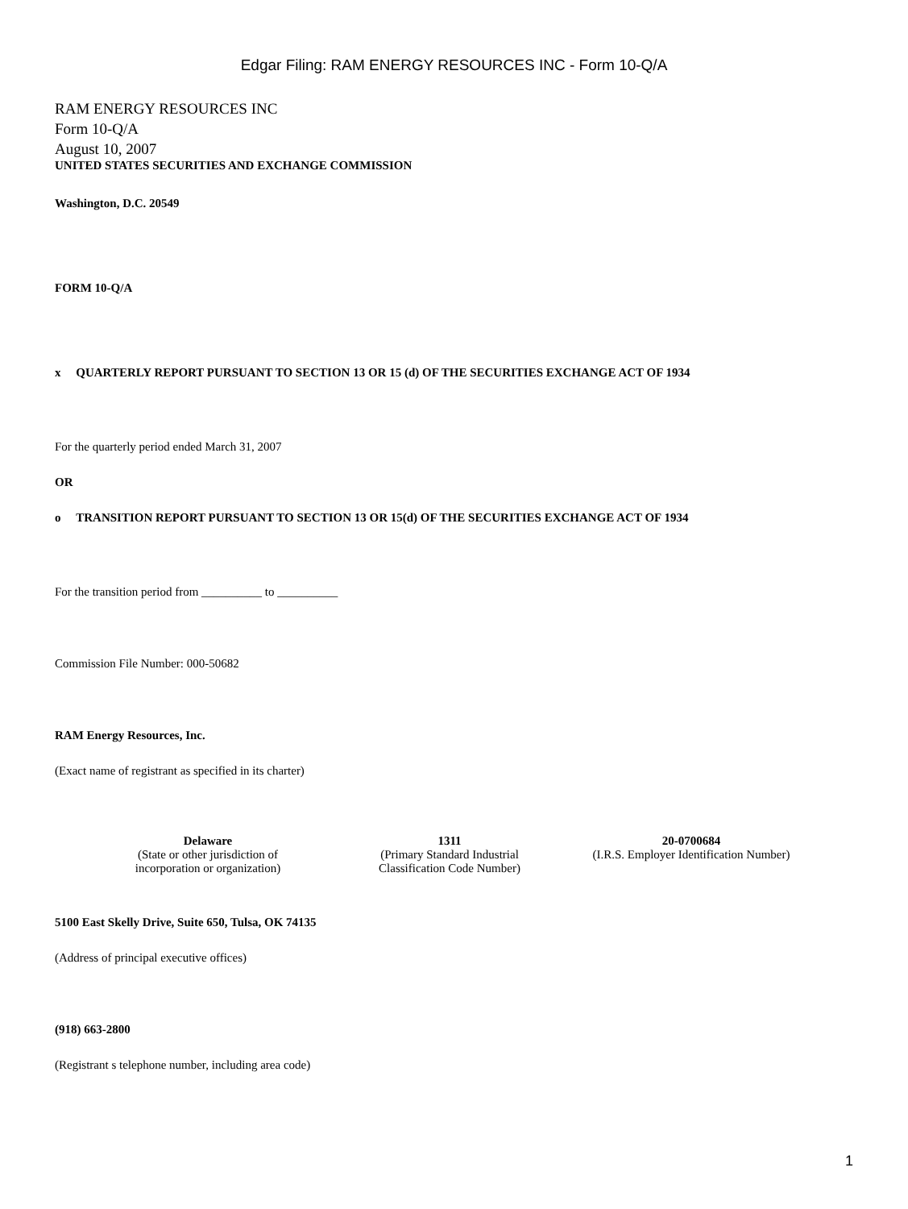Edgar Filing: RAM ENERGY RESOURCES INC - Form 10-Q/A
RAM ENERGY RESOURCES INC
Form 10-Q/A
August 10, 2007
UNITED STATES SECURITIES AND EXCHANGE COMMISSION
Washington, D.C. 20549
FORM 10-Q/A
x QUARTERLY REPORT PURSUANT TO SECTION 13 OR 15 (d) OF THE SECURITIES EXCHANGE ACT OF 1934
For the quarterly period ended March 31, 2007
OR
o TRANSITION REPORT PURSUANT TO SECTION 13 OR 15(d) OF THE SECURITIES EXCHANGE ACT OF 1934
For the transition period from __________ to __________
Commission File Number: 000-50682
RAM Energy Resources, Inc.
(Exact name of registrant as specified in its charter)
| Delaware | 1311 | 20-0700684 |
| (State or other jurisdiction of incorporation or organization) | (Primary Standard Industrial Classification Code Number) | (I.R.S. Employer Identification Number) |
5100 East Skelly Drive, Suite 650, Tulsa, OK 74135
(Address of principal executive offices)
(918) 663-2800
(Registrant s telephone number, including area code)
1